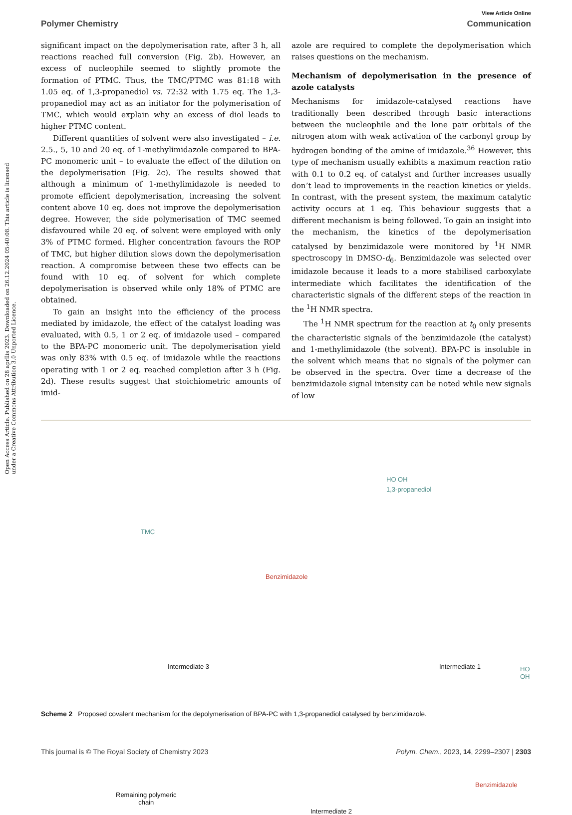View Article Online
Polymer Chemistry Communication
significant impact on the depolymerisation rate, after 3 h, all reactions reached full conversion (Fig. 2b). However, an excess of nucleophile seemed to slightly promote the formation of PTMC. Thus, the TMC/PTMC was 81:18 with 1.05 eq. of 1,3-propanediol vs. 72:32 with 1.75 eq. The 1,3-propanediol may act as an initiator for the polymerisation of TMC, which would explain why an excess of diol leads to higher PTMC content.
Different quantities of solvent were also investigated – i.e. 2.5., 5, 10 and 20 eq. of 1-methylimidazole compared to BPA-PC monomeric unit – to evaluate the effect of the dilution on the depolymerisation (Fig. 2c). The results showed that although a minimum of 1-methylimidazole is needed to promote efficient depolymerisation, increasing the solvent content above 10 eq. does not improve the depolymerisation degree. However, the side polymerisation of TMC seemed disfavoured while 20 eq. of solvent were employed with only 3% of PTMC formed. Higher concentration favours the ROP of TMC, but higher dilution slows down the depolymerisation reaction. A compromise between these two effects can be found with 10 eq. of solvent for which complete depolymerisation is observed while only 18% of PTMC are obtained.
To gain an insight into the efficiency of the process mediated by imidazole, the effect of the catalyst loading was evaluated, with 0.5, 1 or 2 eq. of imidazole used – compared to the BPA-PC monomeric unit. The depolymerisation yield was only 83% with 0.5 eq. of imidazole while the reactions operating with 1 or 2 eq. reached completion after 3 h (Fig. 2d). These results suggest that stoichiometric amounts of imid-
azole are required to complete the depolymerisation which raises questions on the mechanism.
Mechanism of depolymerisation in the presence of azole catalysts
Mechanisms for imidazole-catalysed reactions have traditionally been described through basic interactions between the nucleophile and the lone pair orbitals of the nitrogen atom with weak activation of the carbonyl group by hydrogen bonding of the amine of imidazole.<sup>36</sup> However, this type of mechanism usually exhibits a maximum reaction ratio with 0.1 to 0.2 eq. of catalyst and further increases usually don’t lead to improvements in the reaction kinetics or yields. In contrast, with the present system, the maximum catalytic activity occurs at 1 eq. This behaviour suggests that a different mechanism is being followed. To gain an insight into the mechanism, the kinetics of the depolymerisation catalysed by benzimidazole were monitored by <sup>1</sup>H NMR spectroscopy in DMSO-d<sub>6</sub>. Benzimidazole was selected over imidazole because it leads to a more stabilised carboxylate intermediate which facilitates the identification of the characteristic signals of the different steps of the reaction in the <sup>1</sup>H NMR spectra.
The <sup>1</sup>H NMR spectrum for the reaction at t<sub>0</sub> only presents the characteristic signals of the benzimidazole (the catalyst) and 1-methylimidazole (the solvent). BPA-PC is insoluble in the solvent which means that no signals of the polymer can be observed in the spectra. Over time a decrease of the benzimidazole signal intensity can be noted while new signals of low
TMC
HO OH
1,3-propanediol
Benzimidazole
Intermediate 3 Intermediate 1 HO OH
Remaining polymeric
chain
Intermediate 2
Benzimidazole
Scheme 2 Proposed covalent mechanism for the depolymerisation of BPA-PC with 1,3-propanediol catalysed by benzimidazole.
This journal is © The Royal Society of Chemistry 2023 Polym. Chem., 2023, 14, 2299–2307 | 2303
Open Access Article. Published on 28 aprīlis 2023. Downloaded on 26.12.2024 05:40:08. This article is licensed under a Creative Commons Attribution 3.0 Unported Licence.